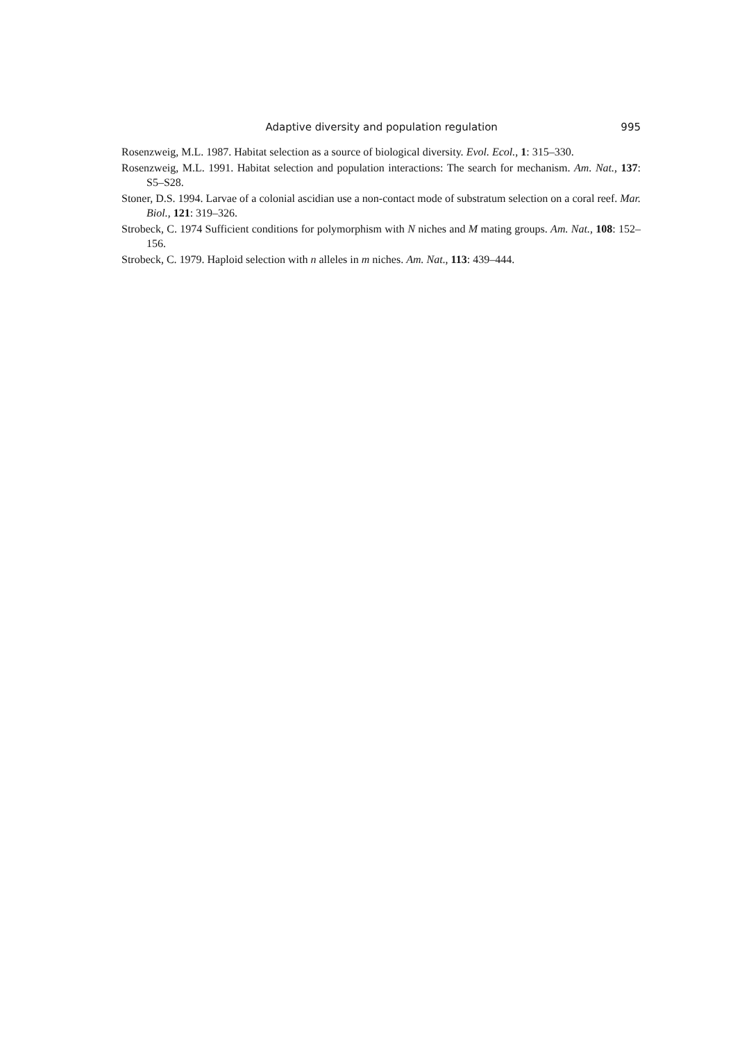Adaptive diversity and population regulation 995
Rosenzweig, M.L. 1987. Habitat selection as a source of biological diversity. Evol. Ecol., 1: 315–330.
Rosenzweig, M.L. 1991. Habitat selection and population interactions: The search for mechanism. Am. Nat., 137: S5–S28.
Stoner, D.S. 1994. Larvae of a colonial ascidian use a non-contact mode of substratum selection on a coral reef. Mar. Biol., 121: 319–326.
Strobeck, C. 1974 Sufficient conditions for polymorphism with N niches and M mating groups. Am. Nat., 108: 152–156.
Strobeck, C. 1979. Haploid selection with n alleles in m niches. Am. Nat., 113: 439–444.